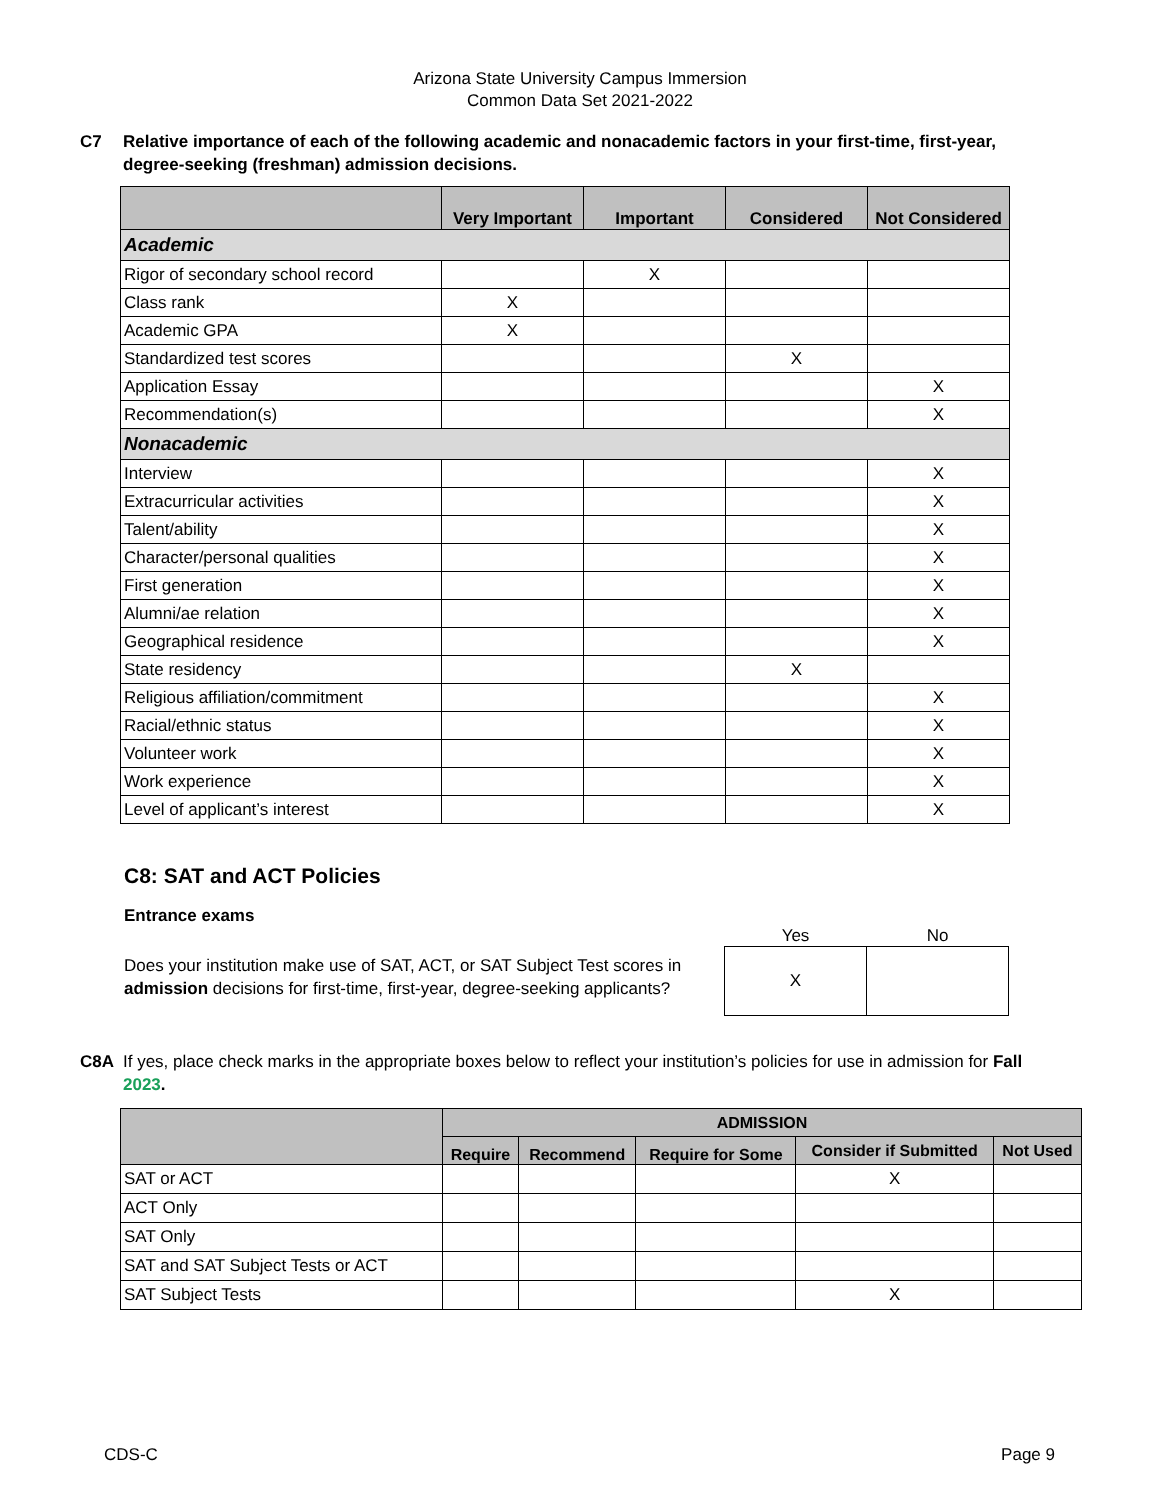Arizona State University Campus Immersion
Common Data Set 2021-2022
C7 Relative importance of each of the following academic and nonacademic factors in your first-time, first-year, degree-seeking (freshman) admission decisions.
| | Very Important | Important | Considered | Not Considered |
| --- | --- | --- | --- | --- |
| Academic | | | | |
| Rigor of secondary school record | | X | | |
| Class rank | X | | | |
| Academic GPA | X | | | |
| Standardized test scores | | | X | |
| Application Essay | | | | X |
| Recommendation(s) | | | | X |
| Nonacademic | | | | |
| Interview | | | | X |
| Extracurricular activities | | | | X |
| Talent/ability | | | | X |
| Character/personal qualities | | | | X |
| First generation | | | | X |
| Alumni/ae relation | | | | X |
| Geographical residence | | | | X |
| State residency | | | X | |
| Religious affiliation/commitment | | | | X |
| Racial/ethnic status | | | | X |
| Volunteer work | | | | X |
| Work experience | | | | X |
| Level of applicant’s interest | | | | X |
C8: SAT and ACT Policies
Entrance exams
Does your institution make use of SAT, ACT, or SAT Subject Test scores in admission decisions for first-time, first-year, degree-seeking applicants?
| Yes | No |
| --- | --- |
| X | |
C8A If yes, place check marks in the appropriate boxes below to reflect your institution’s policies for use in admission for Fall 2023.
| | ADMISSION | | | | |
| --- | --- | --- | --- | --- | --- |
| | Require | Recommend | Require for Some | Consider if Submitted | Not Used |
| SAT or ACT | | | | X | |
| ACT Only | | | | | |
| SAT Only | | | | | |
| SAT and SAT Subject Tests or ACT | | | | | |
| SAT Subject Tests | | | | X | |
CDS-C Page 9